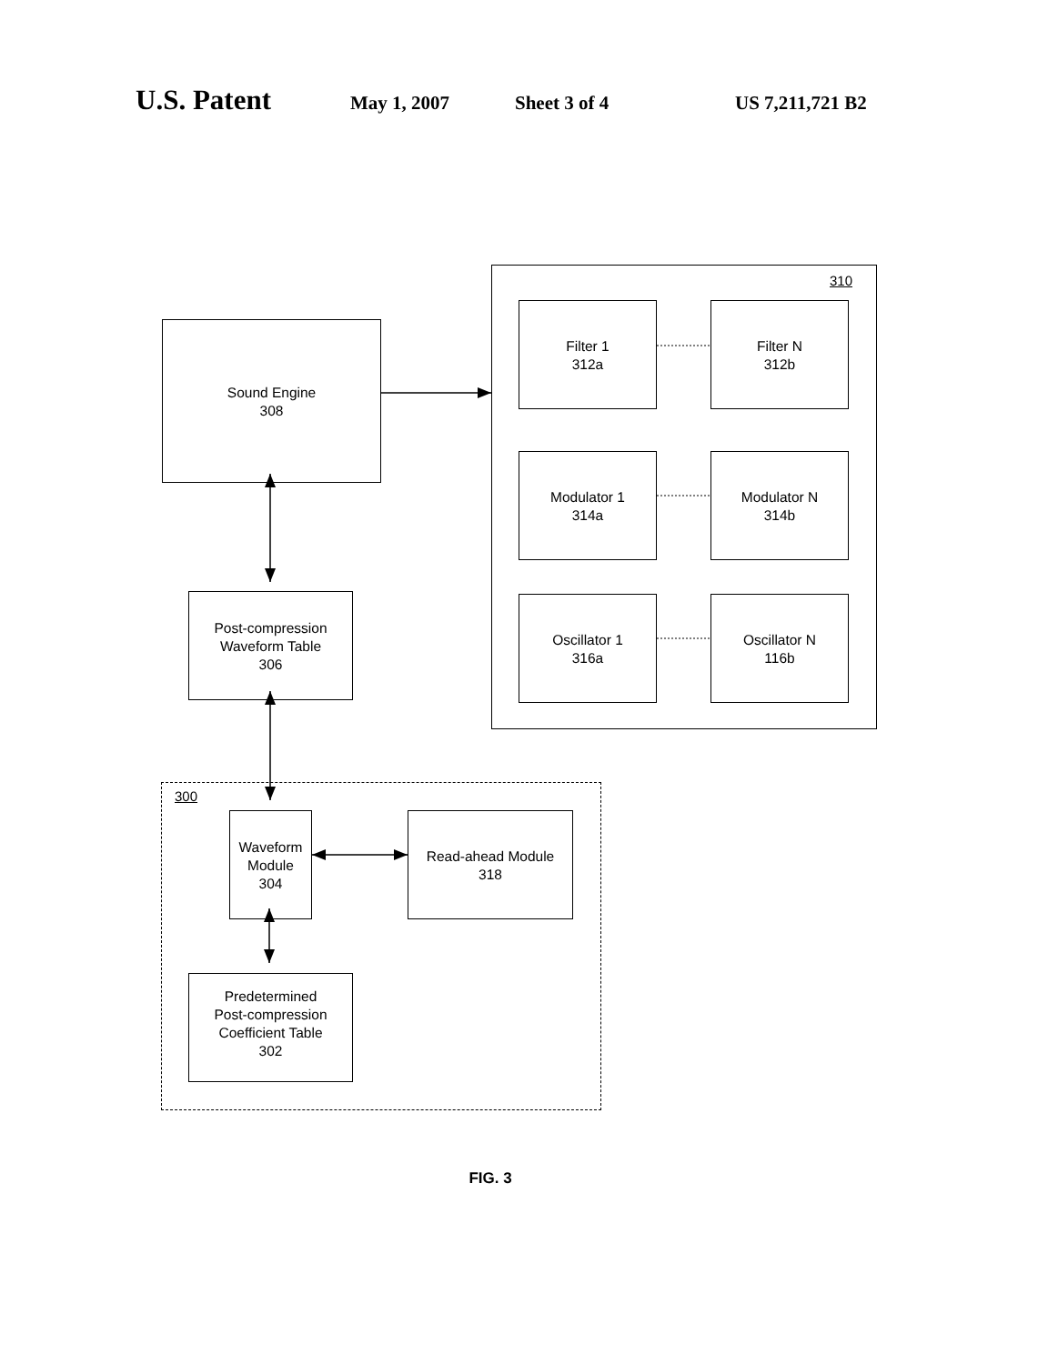U.S. Patent May 1, 2007 Sheet 3 of 4 US 7,211,721 B2
Sound Engine
308
Post-compression
Waveform Table
306
310
Filter 1
312a
Filter N
312b
Modulator 1
314a
Modulator N
314b
Oscillator 1
316a
Oscillator N
116b
300
Waveform
Module
304
Read-ahead Module
318
Predetermined
Post-compression
Coefficient Table
302
FIG. 3